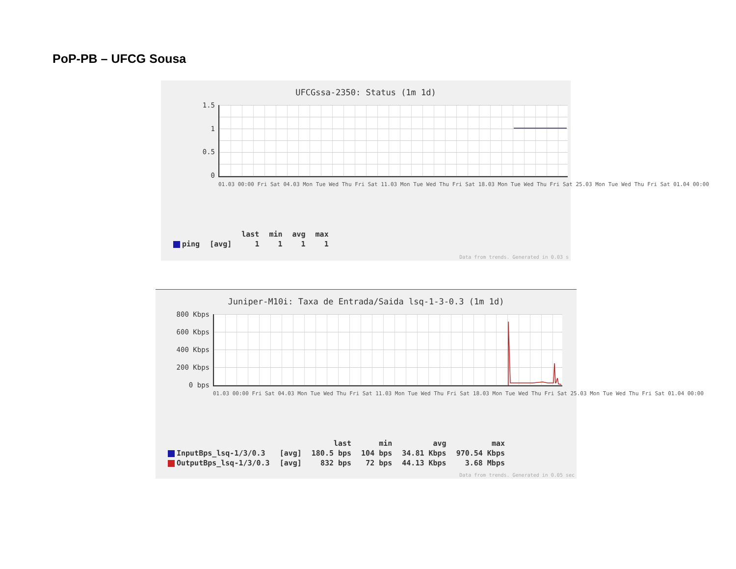PoP-PB – UFCG Sousa
UFCGssa-2350: Status (1m 1d)
1.5
1
0.5
0
01.03 00:00 Fri Sat 04.03 Mon Tue Wed Thu Fri Sat 11.03 Mon Tue Wed Thu Fri Sat 18.03 Mon Tue Wed Thu Fri Sat 25.03 Mon Tue Wed Thu Fri Sat 01.04 00:00
| | | last | min | avg | max |
| --- | --- | --- | --- | --- | --- |
| ping | [avg] | 1 | 1 | 1 | 1 |
Data from trends. Generated in 0.03 s
Juniper-M10i: Taxa de Entrada/Saida lsq-1-3-0.3 (1m 1d)
800 Kbps
600 Kbps
400 Kbps
200 Kbps
0 bps
01.03 00:00 Fri Sat 04.03 Mon Tue Wed Thu Fri Sat 11.03 Mon Tue Wed Thu Fri Sat 18.03 Mon Tue Wed Thu Fri Sat 25.03 Mon Tue Wed Thu Fri Sat 01.04 00:00
| | | last | min | avg | max |
| --- | --- | --- | --- | --- | --- |
| InputBps_lsq-1/3/0.3 | [avg] | 180.5 bps | 104 bps | 34.81 Kbps | 970.54 Kbps |
| OutputBps_lsq-1/3/0.3 | [avg] | 832 bps | 72 bps | 44.13 Kbps | 3.68 Mbps |
Data from trends. Generated in 0.05 sec